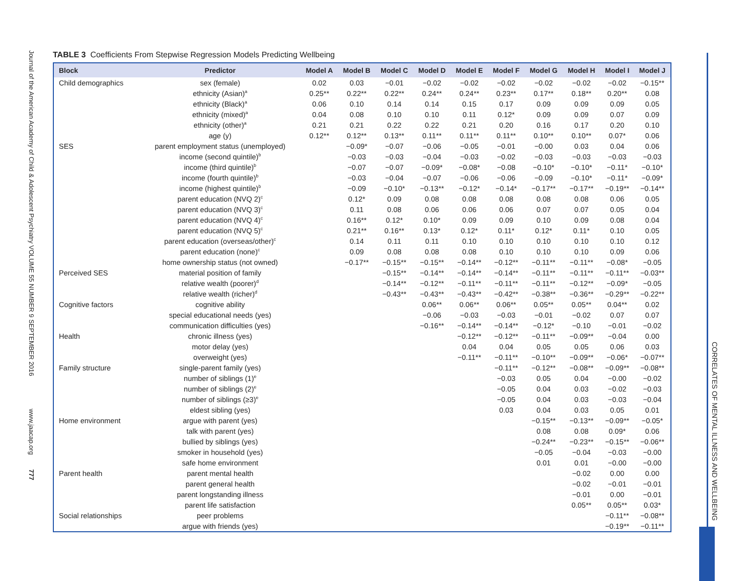Journal of the American Academy of Child & Adolescent Psychiatry VOLUME 55 NUMBER 9 SEPTEMBER 2016 www.jaacap.org 777
CORRELATES OF MENTAL ILLNESS AND WELLBEING
TABLE 3 Coefficients From Stepwise Regression Models Predicting Wellbeing
| Block | Predictor | Model A | Model B | Model C | Model D | Model E | Model F | Model G | Model H | Model I | Model J |
| --- | --- | --- | --- | --- | --- | --- | --- | --- | --- | --- | --- |
| Child demographics | sex (female) | 0.02 | 0.03 | −0.01 | −0.02 | −0.02 | −0.02 | −0.02 | −0.02 | −0.02 | −0.15** |
| | ethnicity (Asian)<sup>a</sup> | 0.25** | 0.22** | 0.22** | 0.24** | 0.24** | 0.23** | 0.17** | 0.18** | 0.20** | 0.08 |
| | ethnicity (Black)<sup>a</sup> | 0.06 | 0.10 | 0.14 | 0.14 | 0.15 | 0.17 | 0.09 | 0.09 | 0.09 | 0.05 |
| | ethnicity (mixed)<sup>a</sup> | 0.04 | 0.08 | 0.10 | 0.10 | 0.11 | 0.12* | 0.09 | 0.09 | 0.07 | 0.09 |
| | ethnicity (other)<sup>a</sup> | 0.21 | 0.21 | 0.22 | 0.22 | 0.21 | 0.20 | 0.16 | 0.17 | 0.20 | 0.10 |
| | age (y) | 0.12** | 0.12** | 0.13** | 0.11** | 0.11** | 0.11** | 0.10** | 0.10** | 0.07* | 0.06 |
| SES | parent employment status (unemployed) | | −0.09* | −0.07 | −0.06 | −0.05 | −0.01 | −0.00 | 0.03 | 0.04 | 0.06 |
| | income (second quintile)<sup>b</sup> | | −0.03 | −0.03 | −0.04 | −0.03 | −0.02 | −0.03 | −0.03 | −0.03 | −0.03 |
| | income (third quintile)<sup>b</sup> | | −0.07 | −0.07 | −0.09* | −0.08* | −0.08 | −0.10* | −0.10* | −0.11* | −0.10* |
| | income (fourth quintile)<sup>b</sup> | | −0.03 | −0.04 | −0.07 | −0.06 | −0.06 | −0.09 | −0.10* | −0.11* | −0.09* |
| | income (highest quintile)<sup>b</sup> | | −0.09 | −0.10* | −0.13** | −0.12* | −0.14* | −0.17** | −0.17** | −0.19** | −0.14** |
| | parent education (NVQ 2)<sup>c</sup> | | 0.12* | 0.09 | 0.08 | 0.08 | 0.08 | 0.08 | 0.08 | 0.06 | 0.05 |
| | parent education (NVQ 3)<sup>c</sup> | | 0.11 | 0.08 | 0.06 | 0.06 | 0.06 | 0.07 | 0.07 | 0.05 | 0.04 |
| | parent education (NVQ 4)<sup>c</sup> | | 0.16** | 0.12* | 0.10* | 0.09 | 0.09 | 0.10 | 0.09 | 0.08 | 0.04 |
| | parent education (NVQ 5)<sup>c</sup> | | 0.21** | 0.16** | 0.13* | 0.12* | 0.11* | 0.12* | 0.11* | 0.10 | 0.05 |
| | parent education (overseas/other)<sup>c</sup> | | 0.14 | 0.11 | 0.11 | 0.10 | 0.10 | 0.10 | 0.10 | 0.10 | 0.12 |
| | parent education (none)<sup>c</sup> | | 0.09 | 0.08 | 0.08 | 0.08 | 0.10 | 0.10 | 0.10 | 0.09 | 0.06 |
| | home ownership status (not owned) | | −0.17** | −0.15** | −0.15** | −0.14** | −0.12** | −0.11** | −0.11** | −0.08* | −0.05 |
| Perceived SES | material position of family | | | −0.15** | −0.14** | −0.14** | −0.14** | −0.11** | −0.11** | −0.11** | −0.03** |
| | relative wealth (poorer)<sup>d</sup> | | | −0.14** | −0.12** | −0.11** | −0.11** | −0.11** | −0.12** | −0.09* | −0.05 |
| | relative wealth (richer)<sup>d</sup> | | | −0.43** | −0.43** | −0.43** | −0.42** | −0.38** | −0.36** | −0.29** | −0.22** |
| Cognitive factors | cognitive ability | | | | 0.06** | 0.06** | 0.06** | 0.05** | 0.05** | 0.04** | 0.02 |
| | special educational needs (yes) | | | | −0.06 | −0.03 | −0.03 | −0.01 | −0.02 | 0.07 | 0.07 |
| | communication difficulties (yes) | | | | −0.16** | −0.14** | −0.14** | −0.12* | −0.10 | −0.01 | −0.02 |
| Health | chronic illness (yes) | | | | | −0.12** | −0.12** | −0.11** | −0.09** | −0.04 | 0.00 |
| | motor delay (yes) | | | | | 0.04 | 0.04 | 0.05 | 0.05 | 0.06 | 0.03 |
| | overweight (yes) | | | | | −0.11** | −0.11** | −0.10** | −0.09** | −0.06* | −0.07** |
| Family structure | single-parent family (yes) | | | | | | −0.11** | −0.12** | −0.08** | −0.09** | −0.08** |
| | number of siblings (1)<sup>e</sup> | | | | | | −0.03 | 0.05 | 0.04 | −0.00 | −0.02 |
| | number of siblings (2)<sup>e</sup> | | | | | | −0.05 | 0.04 | 0.03 | −0.02 | −0.03 |
| | number of siblings (≥3)<sup>e</sup> | | | | | | −0.05 | 0.04 | 0.03 | −0.03 | −0.04 |
| | eldest sibling (yes) | | | | | | 0.03 | 0.04 | 0.03 | 0.05 | 0.01 |
| Home environment | argue with parent (yes) | | | | | | | −0.15** | −0.13** | −0.09** | −0.05* |
| | talk with parent (yes) | | | | | | | 0.08 | 0.08 | 0.09* | 0.06 |
| | bullied by siblings (yes) | | | | | | | −0.24** | −0.23** | −0.15** | −0.06** |
| | smoker in household (yes) | | | | | | | −0.05 | −0.04 | −0.03 | −0.00 |
| | safe home environment | | | | | | | 0.01 | 0.01 | −0.00 | −0.00 |
| Parent health | parent mental health | | | | | | | | −0.02 | 0.00 | 0.00 |
| | parent general health | | | | | | | | −0.02 | −0.01 | −0.01 |
| | parent longstanding illness | | | | | | | | −0.01 | 0.00 | −0.01 |
| | parent life satisfaction | | | | | | | | 0.05** | 0.05** | 0.03* |
| Social relationships | peer problems | | | | | | | | | −0.11** | −0.08** |
| | argue with friends (yes) | | | | | | | | | −0.19** | −0.11** |